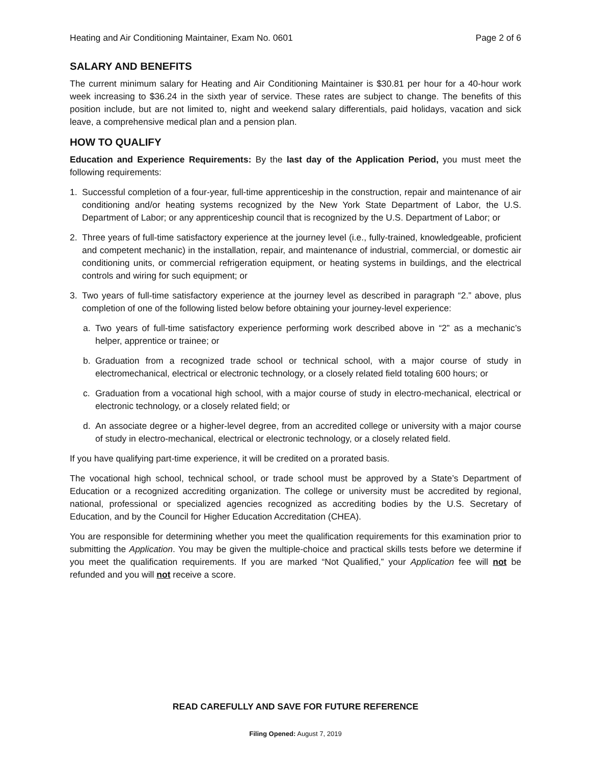Heating and Air Conditioning Maintainer, Exam No. 0601 Page 2 of 6
SALARY AND BENEFITS
The current minimum salary for Heating and Air Conditioning Maintainer is $30.81 per hour for a 40-hour work week increasing to $36.24 in the sixth year of service. These rates are subject to change. The benefits of this position include, but are not limited to, night and weekend salary differentials, paid holidays, vacation and sick leave, a comprehensive medical plan and a pension plan.
HOW TO QUALIFY
Education and Experience Requirements: By the last day of the Application Period, you must meet the following requirements:
1. Successful completion of a four-year, full-time apprenticeship in the construction, repair and maintenance of air conditioning and/or heating systems recognized by the New York State Department of Labor, the U.S. Department of Labor; or any apprenticeship council that is recognized by the U.S. Department of Labor; or
2. Three years of full-time satisfactory experience at the journey level (i.e., fully-trained, knowledgeable, proficient and competent mechanic) in the installation, repair, and maintenance of industrial, commercial, or domestic air conditioning units, or commercial refrigeration equipment, or heating systems in buildings, and the electrical controls and wiring for such equipment; or
3. Two years of full-time satisfactory experience at the journey level as described in paragraph “2.” above, plus completion of one of the following listed below before obtaining your journey-level experience:
a. Two years of full-time satisfactory experience performing work described above in “2” as a mechanic’s helper, apprentice or trainee; or
b. Graduation from a recognized trade school or technical school, with a major course of study in electromechanical, electrical or electronic technology, or a closely related field totaling 600 hours; or
c. Graduation from a vocational high school, with a major course of study in electro-mechanical, electrical or electronic technology, or a closely related field; or
d. An associate degree or a higher-level degree, from an accredited college or university with a major course of study in electro-mechanical, electrical or electronic technology, or a closely related field.
If you have qualifying part-time experience, it will be credited on a prorated basis.
The vocational high school, technical school, or trade school must be approved by a State’s Department of Education or a recognized accrediting organization. The college or university must be accredited by regional, national, professional or specialized agencies recognized as accrediting bodies by the U.S. Secretary of Education, and by the Council for Higher Education Accreditation (CHEA).
You are responsible for determining whether you meet the qualification requirements for this examination prior to submitting the Application. You may be given the multiple-choice and practical skills tests before we determine if you meet the qualification requirements. If you are marked “Not Qualified,” your Application fee will not be refunded and you will not receive a score.
READ CAREFULLY AND SAVE FOR FUTURE REFERENCE
Filing Opened: August 7, 2019